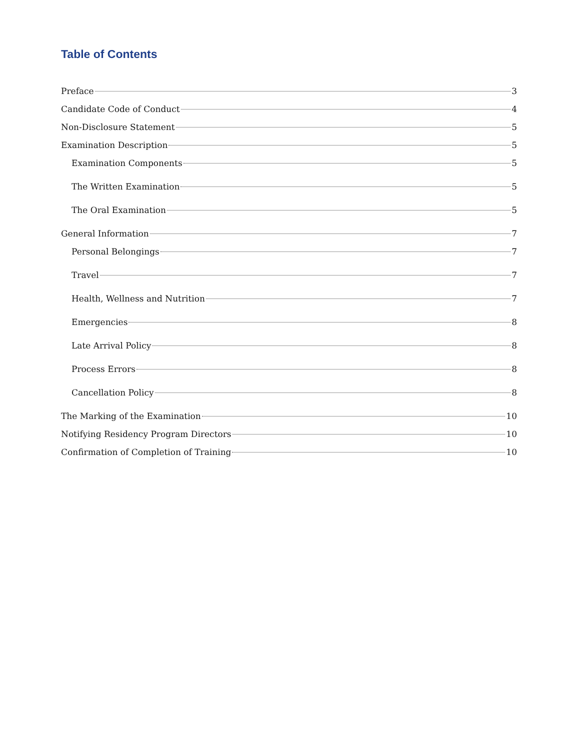Table of Contents
Preface 3
Candidate Code of Conduct 4
Non-Disclosure Statement 5
Examination Description 5
Examination Components 5
The Written Examination 5
The Oral Examination 5
General Information 7
Personal Belongings 7
Travel 7
Health, Wellness and Nutrition 7
Emergencies 8
Late Arrival Policy 8
Process Errors 8
Cancellation Policy 8
The Marking of the Examination 10
Notifying Residency Program Directors 10
Confirmation of Completion of Training 10